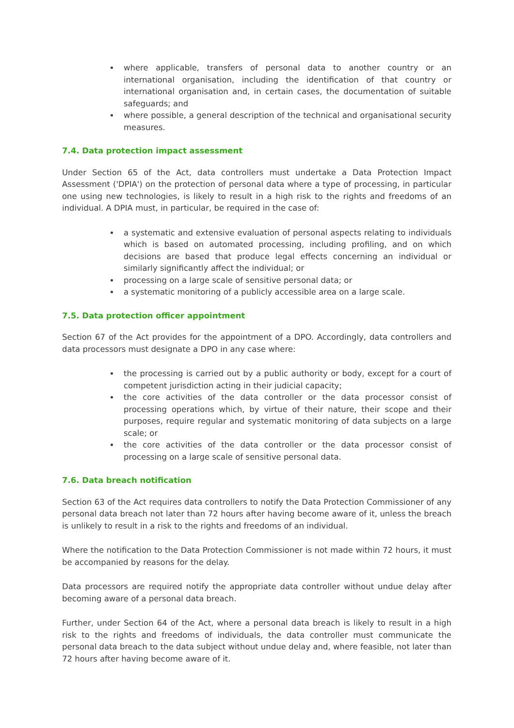where applicable, transfers of personal data to another country or an international organisation, including the identification of that country or international organisation and, in certain cases, the documentation of suitable safeguards; and
where possible, a general description of the technical and organisational security measures.
7.4. Data protection impact assessment
Under Section 65 of the Act, data controllers must undertake a Data Protection Impact Assessment ('DPIA') on the protection of personal data where a type of processing, in particular one using new technologies, is likely to result in a high risk to the rights and freedoms of an individual. A DPIA must, in particular, be required in the case of:
a systematic and extensive evaluation of personal aspects relating to individuals which is based on automated processing, including profiling, and on which decisions are based that produce legal effects concerning an individual or similarly significantly affect the individual; or
processing on a large scale of sensitive personal data; or
a systematic monitoring of a publicly accessible area on a large scale.
7.5. Data protection officer appointment
Section 67 of the Act provides for the appointment of a DPO. Accordingly, data controllers and data processors must designate a DPO in any case where:
the processing is carried out by a public authority or body, except for a court of competent jurisdiction acting in their judicial capacity;
the core activities of the data controller or the data processor consist of processing operations which, by virtue of their nature, their scope and their purposes, require regular and systematic monitoring of data subjects on a large scale; or
the core activities of the data controller or the data processor consist of processing on a large scale of sensitive personal data.
7.6. Data breach notification
Section 63 of the Act requires data controllers to notify the Data Protection Commissioner of any personal data breach not later than 72 hours after having become aware of it, unless the breach is unlikely to result in a risk to the rights and freedoms of an individual.
Where the notification to the Data Protection Commissioner is not made within 72 hours, it must be accompanied by reasons for the delay.
Data processors are required notify the appropriate data controller without undue delay after becoming aware of a personal data breach.
Further, under Section 64 of the Act, where a personal data breach is likely to result in a high risk to the rights and freedoms of individuals, the data controller must communicate the personal data breach to the data subject without undue delay and, where feasible, not later than 72 hours after having become aware of it.